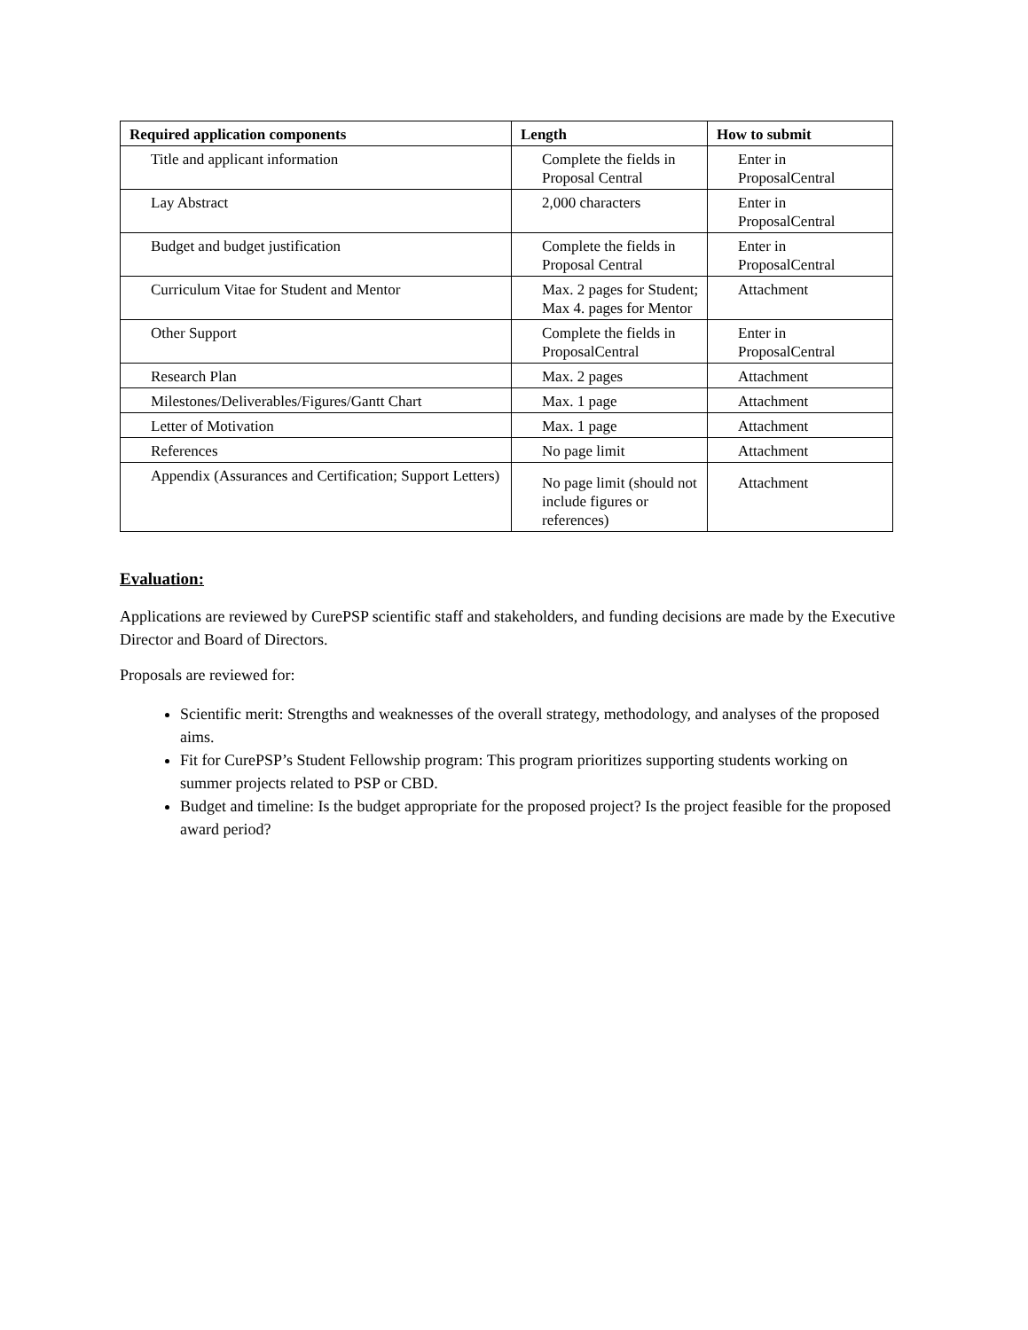| Required application components | Length | How to submit |
| --- | --- | --- |
| Title and applicant information | Complete the fields in Proposal Central | Enter in ProposalCentral |
| Lay Abstract | 2,000 characters | Enter in ProposalCentral |
| Budget and budget justification | Complete the fields in Proposal Central | Enter in ProposalCentral |
| Curriculum Vitae for Student and Mentor | Max. 2 pages for Student; Max 4. pages for Mentor | Attachment |
| Other Support | Complete the fields in ProposalCentral | Enter in ProposalCentral |
| Research Plan | Max. 2 pages | Attachment |
| Milestones/Deliverables/Figures/Gantt Chart | Max. 1 page | Attachment |
| Letter of Motivation | Max. 1 page | Attachment |
| References | No page limit | Attachment |
| Appendix (Assurances and Certification; Support Letters) | No page limit (should not include figures or references) | Attachment |
Evaluation:
Applications are reviewed by CurePSP scientific staff and stakeholders, and funding decisions are made by the Executive Director and Board of Directors.
Proposals are reviewed for:
Scientific merit: Strengths and weaknesses of the overall strategy, methodology, and analyses of the proposed aims.
Fit for CurePSP’s Student Fellowship program: This program prioritizes supporting students working on summer projects related to PSP or CBD.
Budget and timeline: Is the budget appropriate for the proposed project? Is the project feasible for the proposed award period?